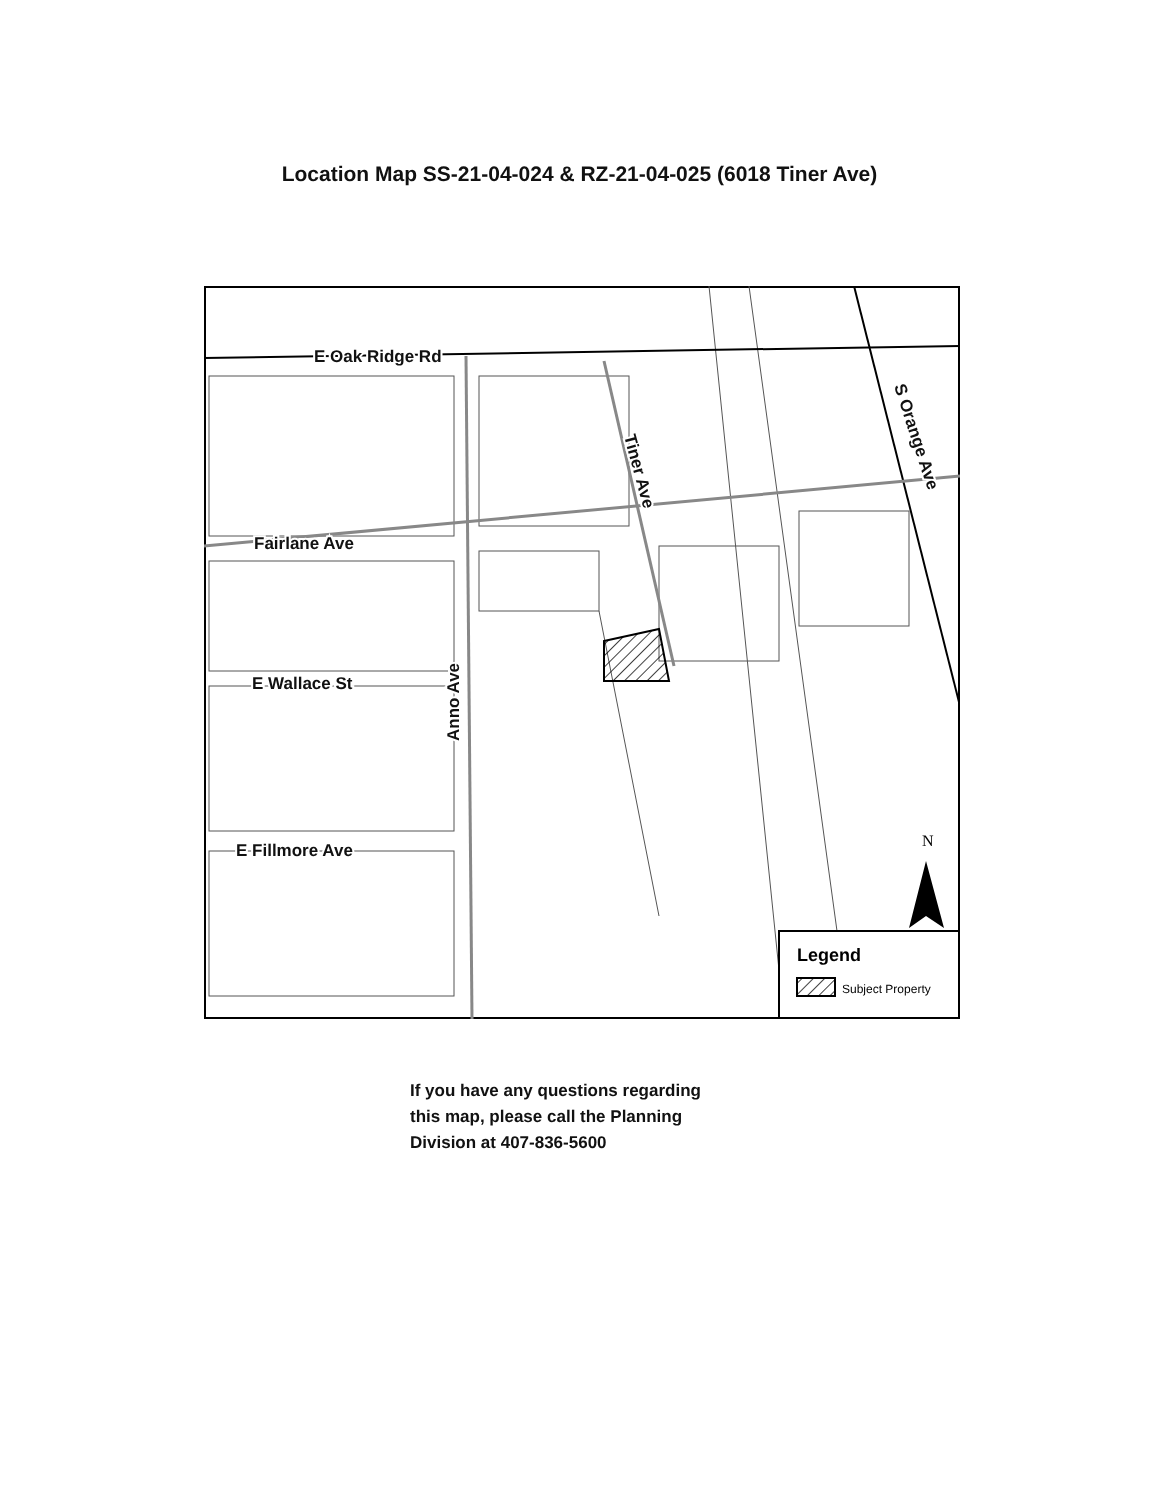Location Map SS-21-04-024 & RZ-21-04-025 (6018 Tiner Ave)
E Oak Ridge Rd
Fairlane Ave
E Wallace St
E Fillmore Ave
Anno Ave
Tiner Ave
S Orange Ave
N
Legend
Subject Property
If you have any questions regarding
this map, please call the Planning
Division at 407-836-5600